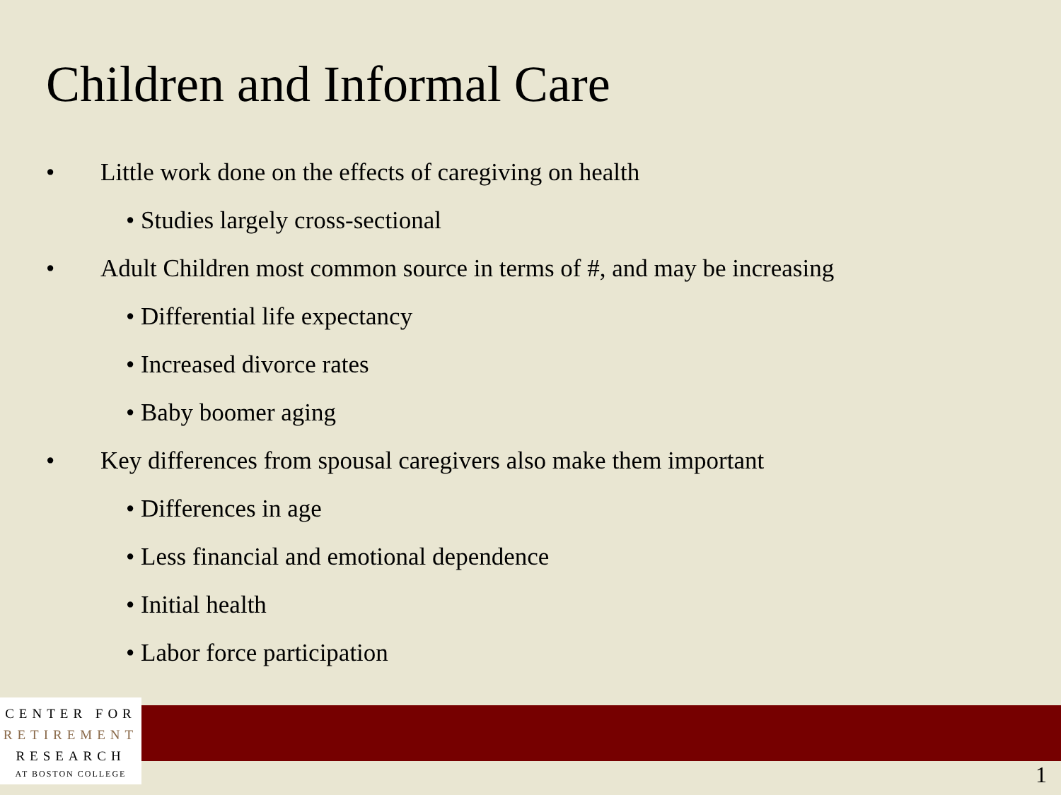Children and Informal Care
• Little work done on the effects of caregiving on health
• Studies largely cross-sectional
• Adult Children most common source in terms of #, and may be increasing
• Differential life expectancy
• Increased divorce rates
• Baby boomer aging
• Key differences from spousal caregivers also make them important
• Differences in age
• Less financial and emotional dependence
• Initial health
• Labor force participation
CENTER FOR
RETIREMENT
RESEARCH
AT BOSTON COLLEGE
1